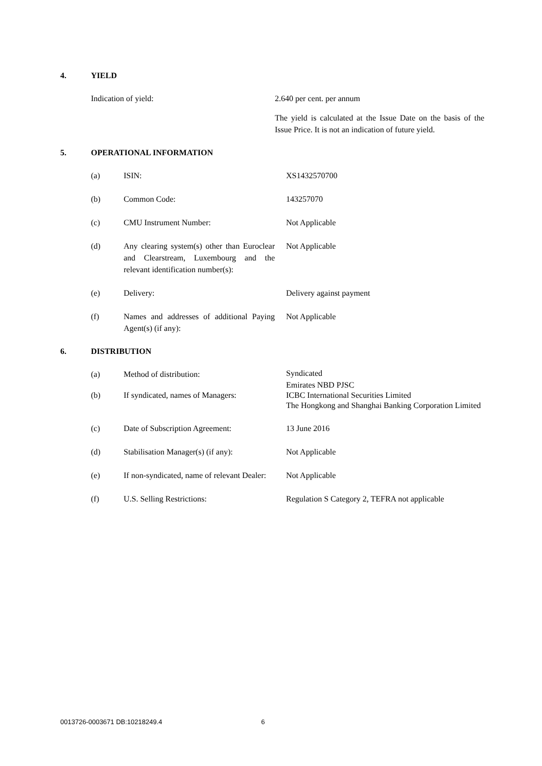4. YIELD
| Indication of yield: | 2.640 per cent. per annum |
| | The yield is calculated at the Issue Date on the basis of the Issue Price. It is not an indication of future yield. |
5. OPERATIONAL INFORMATION
| (a) | ISIN: | XS1432570700 |
| (b) | Common Code: | 143257070 |
| (c) | CMU Instrument Number: | Not Applicable |
| (d) | Any clearing system(s) other than Euroclear and Clearstream, Luxembourg and the relevant identification number(s): | Not Applicable |
| (e) | Delivery: | Delivery against payment |
| (f) | Names and addresses of additional Paying Agent(s) (if any): | Not Applicable |
6. DISTRIBUTION
| (a) | Method of distribution: | Syndicated |
| (b) | If syndicated, names of Managers: | Emirates NBD PJSC ICBC International Securities Limited The Hongkong and Shanghai Banking Corporation Limited |
| (c) | Date of Subscription Agreement: | 13 June 2016 |
| (d) | Stabilisation Manager(s) (if any): | Not Applicable |
| (e) | If non-syndicated, name of relevant Dealer: | Not Applicable |
| (f) | U.S. Selling Restrictions: | Regulation S Category 2, TEFRA not applicable |
0013726-0003671 DB:10218249.4 6